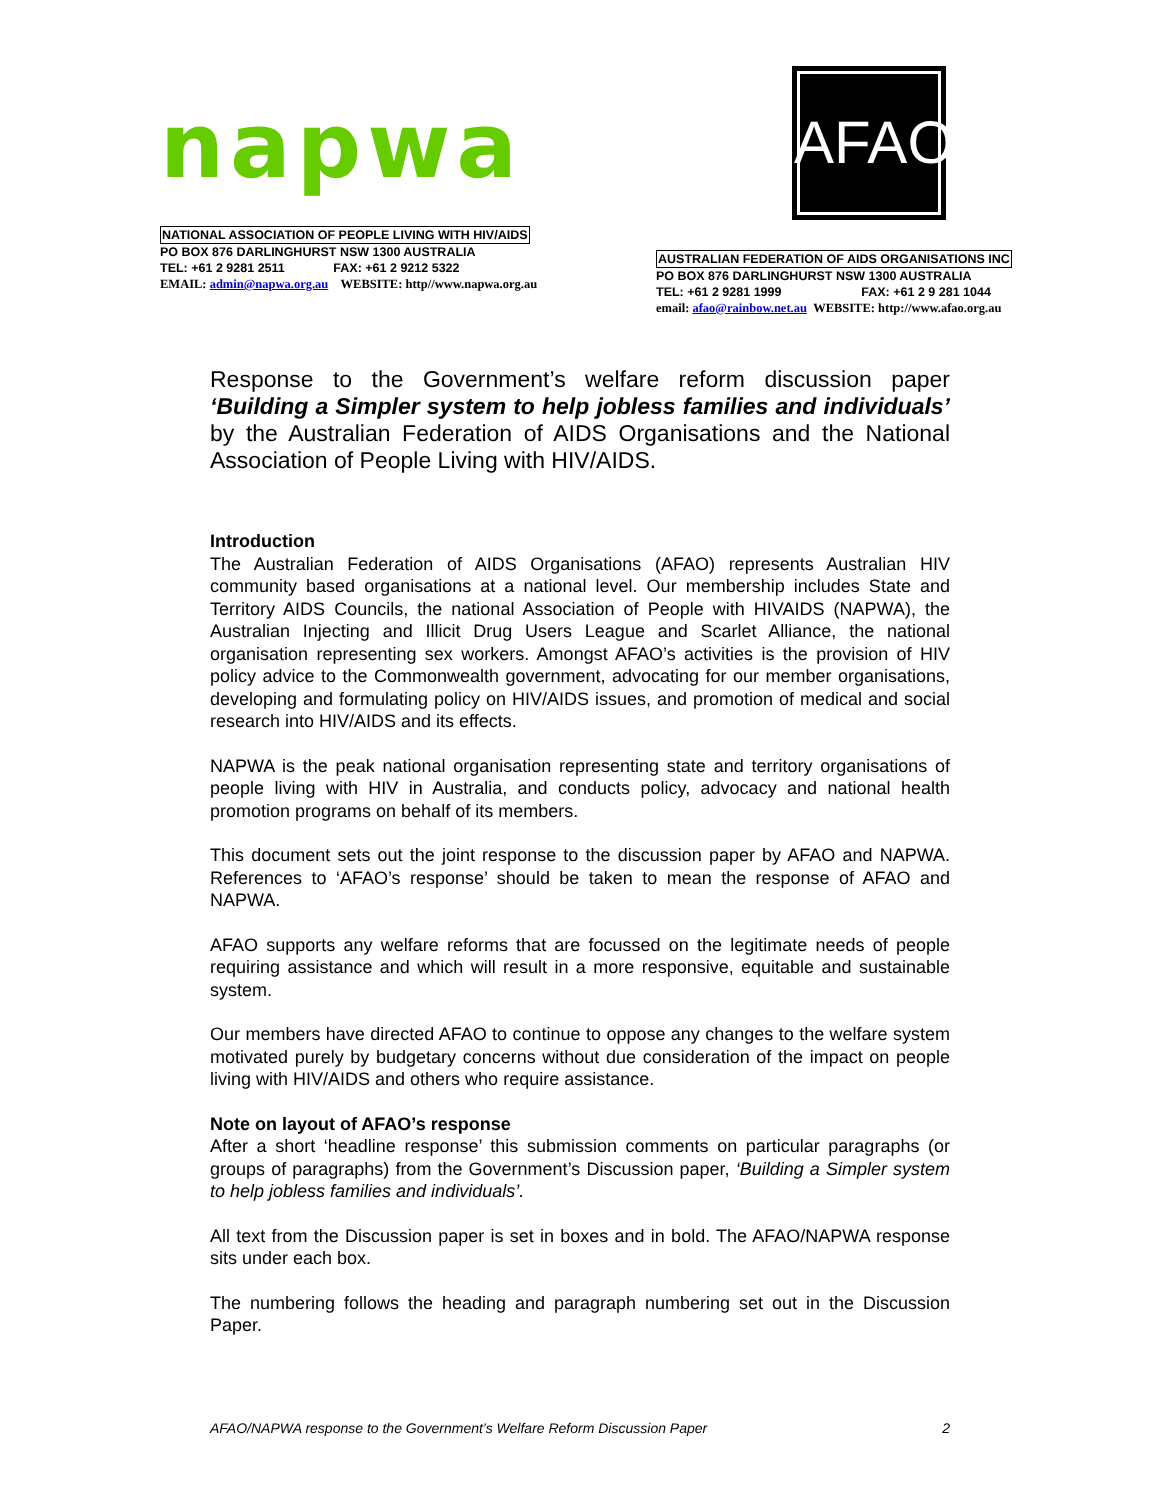napwa
NATIONAL ASSOCIATION OF PEOPLE LIVING WITH HIV/AIDS
PO BOX 876 DARLINGHURST NSW 1300 AUSTRALIA
TEL: +61 2 9281 2511 FAX: +61 2 9212 5322
EMAIL: admin@napwa.org.au WEBSITE: http//www.napwa.org.au
AFAO
AUSTRALIAN FEDERATION OF AIDS ORGANISATIONS INC
PO BOX 876 DARLINGHURST NSW 1300 AUSTRALIA
TEL: +61 2 9281 1999 FAX: +61 2 9 281 1044
email: afao@rainbow.net.au WEBSITE: http://www.afao.org.au
Response to the Government’s welfare reform discussion paper ‘Building a Simpler system to help jobless families and individuals’ by the Australian Federation of AIDS Organisations and the National Association of People Living with HIV/AIDS.
Introduction
The Australian Federation of AIDS Organisations (AFAO) represents Australian HIV community based organisations at a national level. Our membership includes State and Territory AIDS Councils, the national Association of People with HIVAIDS (NAPWA), the Australian Injecting and Illicit Drug Users League and Scarlet Alliance, the national organisation representing sex workers. Amongst AFAO’s activities is the provision of HIV policy advice to the Commonwealth government, advocating for our member organisations, developing and formulating policy on HIV/AIDS issues, and promotion of medical and social research into HIV/AIDS and its effects.
NAPWA is the peak national organisation representing state and territory organisations of people living with HIV in Australia, and conducts policy, advocacy and national health promotion programs on behalf of its members.
This document sets out the joint response to the discussion paper by AFAO and NAPWA. References to ‘AFAO’s response’ should be taken to mean the response of AFAO and NAPWA.
AFAO supports any welfare reforms that are focussed on the legitimate needs of people requiring assistance and which will result in a more responsive, equitable and sustainable system.
Our members have directed AFAO to continue to oppose any changes to the welfare system motivated purely by budgetary concerns without due consideration of the impact on people living with HIV/AIDS and others who require assistance.
Note on layout of AFAO’s response
After a short ‘headline response’ this submission comments on particular paragraphs (or groups of paragraphs) from the Government’s Discussion paper, ‘Building a Simpler system to help jobless families and individuals’.
All text from the Discussion paper is set in boxes and in bold. The AFAO/NAPWA response sits under each box.
The numbering follows the heading and paragraph numbering set out in the Discussion Paper.
AFAO/NAPWA response to the Government’s Welfare Reform Discussion Paper 2